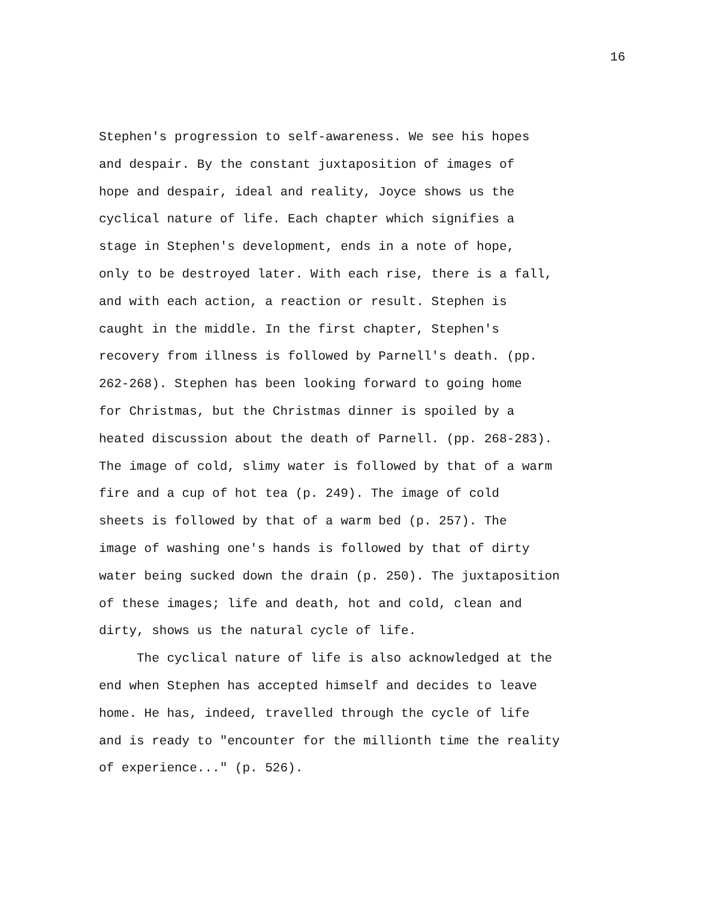16
Stephen's progression to self-awareness. We see his hopes and despair. By the constant juxtaposition of images of hope and despair, ideal and reality, Joyce shows us the cyclical nature of life. Each chapter which signifies a stage in Stephen's development, ends in a note of hope, only to be destroyed later. With each rise, there is a fall, and with each action, a reaction or result. Stephen is caught in the middle. In the first chapter, Stephen's recovery from illness is followed by Parnell's death. (pp. 262-268). Stephen has been looking forward to going home for Christmas, but the Christmas dinner is spoiled by a heated discussion about the death of Parnell. (pp. 268-283). The image of cold, slimy water is followed by that of a warm fire and a cup of hot tea (p. 249). The image of cold sheets is followed by that of a warm bed (p. 257). The image of washing one's hands is followed by that of dirty water being sucked down the drain (p. 250). The juxtaposition of these images; life and death, hot and cold, clean and dirty, shows us the natural cycle of life.
The cyclical nature of life is also acknowledged at the end when Stephen has accepted himself and decides to leave home. He has, indeed, travelled through the cycle of life and is ready to "encounter for the millionth time the reality of experience..." (p. 526).